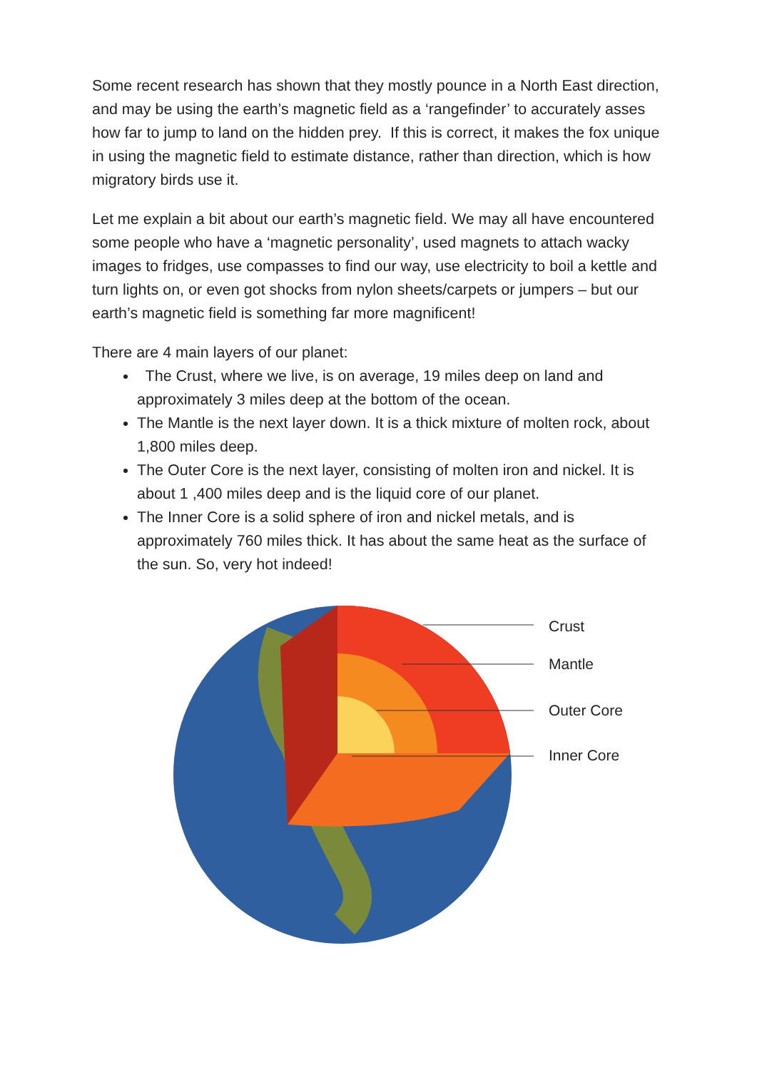Some recent research has shown that they mostly pounce in a North East direction, and may be using the earth’s magnetic field as a ‘rangefinder’ to accurately asses how far to jump to land on the hidden prey. If this is correct, it makes the fox unique in using the magnetic field to estimate distance, rather than direction, which is how migratory birds use it.
Let me explain a bit about our earth’s magnetic field. We may all have encountered some people who have a ‘magnetic personality’, used magnets to attach wacky images to fridges, use compasses to find our way, use electricity to boil a kettle and turn lights on, or even got shocks from nylon sheets/carpets or jumpers – but our earth’s magnetic field is something far more magnificent!
There are 4 main layers of our planet:
The Crust, where we live, is on average, 19 miles deep on land and approximately 3 miles deep at the bottom of the ocean.
The Mantle is the next layer down. It is a thick mixture of molten rock, about 1,800 miles deep.
The Outer Core is the next layer, consisting of molten iron and nickel. It is about 1 ,400 miles deep and is the liquid core of our planet.
The Inner Core is a solid sphere of iron and nickel metals, and is approximately 760 miles thick. It has about the same heat as the surface of the sun. So, very hot indeed!
Crust
Mantle
Outer Core
Inner Core